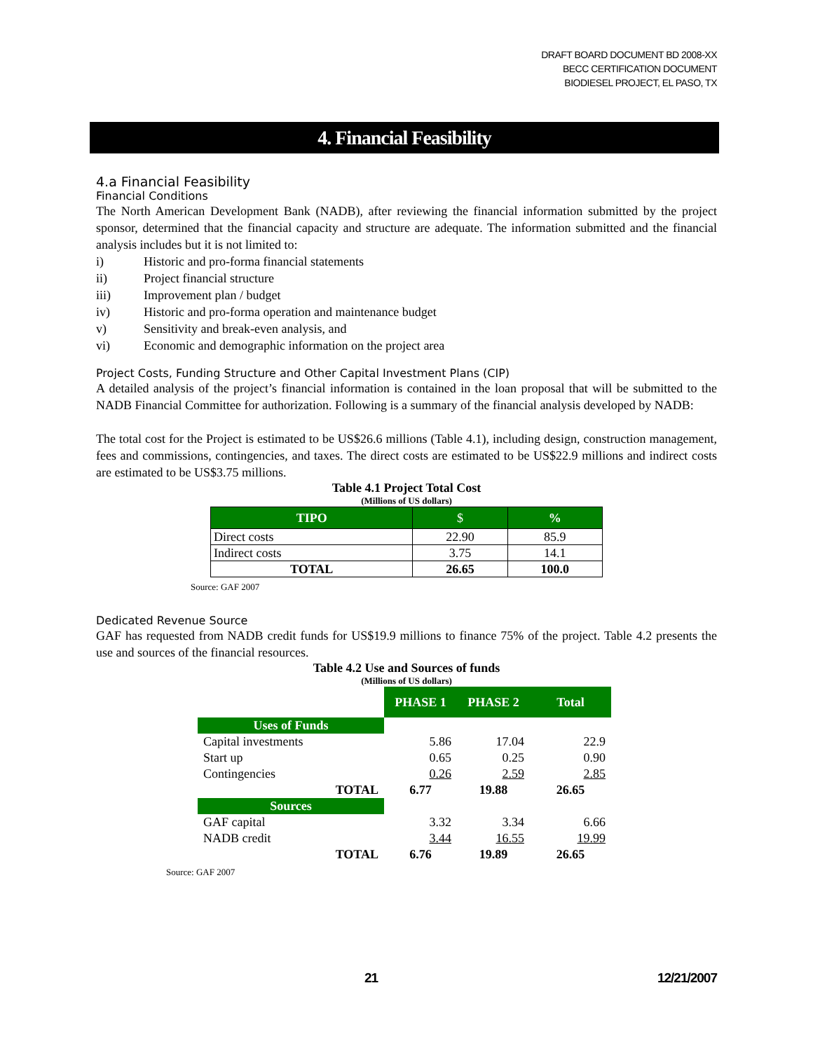DRAFT BOARD DOCUMENT BD 2008-XX
BECC CERTIFICATION DOCUMENT
BIODIESEL PROJECT, EL PASO, TX
4. Financial Feasibility
4.a Financial Feasibility
Financial Conditions
The North American Development Bank (NADB), after reviewing the financial information submitted by the project sponsor, determined that the financial capacity and structure are adequate. The information submitted and the financial analysis includes but it is not limited to:
i) Historic and pro-forma financial statements
ii) Project financial structure
iii) Improvement plan / budget
iv) Historic and pro-forma operation and maintenance budget
v) Sensitivity and break-even analysis, and
vi) Economic and demographic information on the project area
Project Costs, Funding Structure and Other Capital Investment Plans (CIP)
A detailed analysis of the project’s financial information is contained in the loan proposal that will be submitted to the NADB Financial Committee for authorization. Following is a summary of the financial analysis developed by NADB:
The total cost for the Project is estimated to be US$26.6 millions (Table 4.1), including design, construction management, fees and commissions, contingencies, and taxes. The direct costs are estimated to be US$22.9 millions and indirect costs are estimated to be US$3.75 millions.
Table 4.1 Project Total Cost
(Millions of US dollars)
| TIPO | $ | % |
| Direct costs | 22.90 | 85.9 |
| Indirect costs | 3.75 | 14.1 |
| TOTAL | 26.65 | 100.0 |
Source: GAF 2007
Dedicated Revenue Source
GAF has requested from NADB credit funds for US$19.9 millions to finance 75% of the project. Table 4.2 presents the use and sources of the financial resources.
Table 4.2 Use and Sources of funds
(Millions of US dollars)
| | PHASE 1 | PHASE 2 | Total |
| Uses of Funds | | | |
| Capital investments Start up Contingencies | 5.86 0.65 0.26 | 17.04 0.25 2.59 | 22.9 0.90 2.85 |
| TOTAL | 6.77 | 19.88 | 26.65 |
| Sources | | | |
| GAF capital NADB credit | 3.32 3.44 | 3.34 16.55 | 6.66 19.99 |
| TOTAL | 6.76 | 19.89 | 26.65 |
Source: GAF 2007
21 12/21/2007